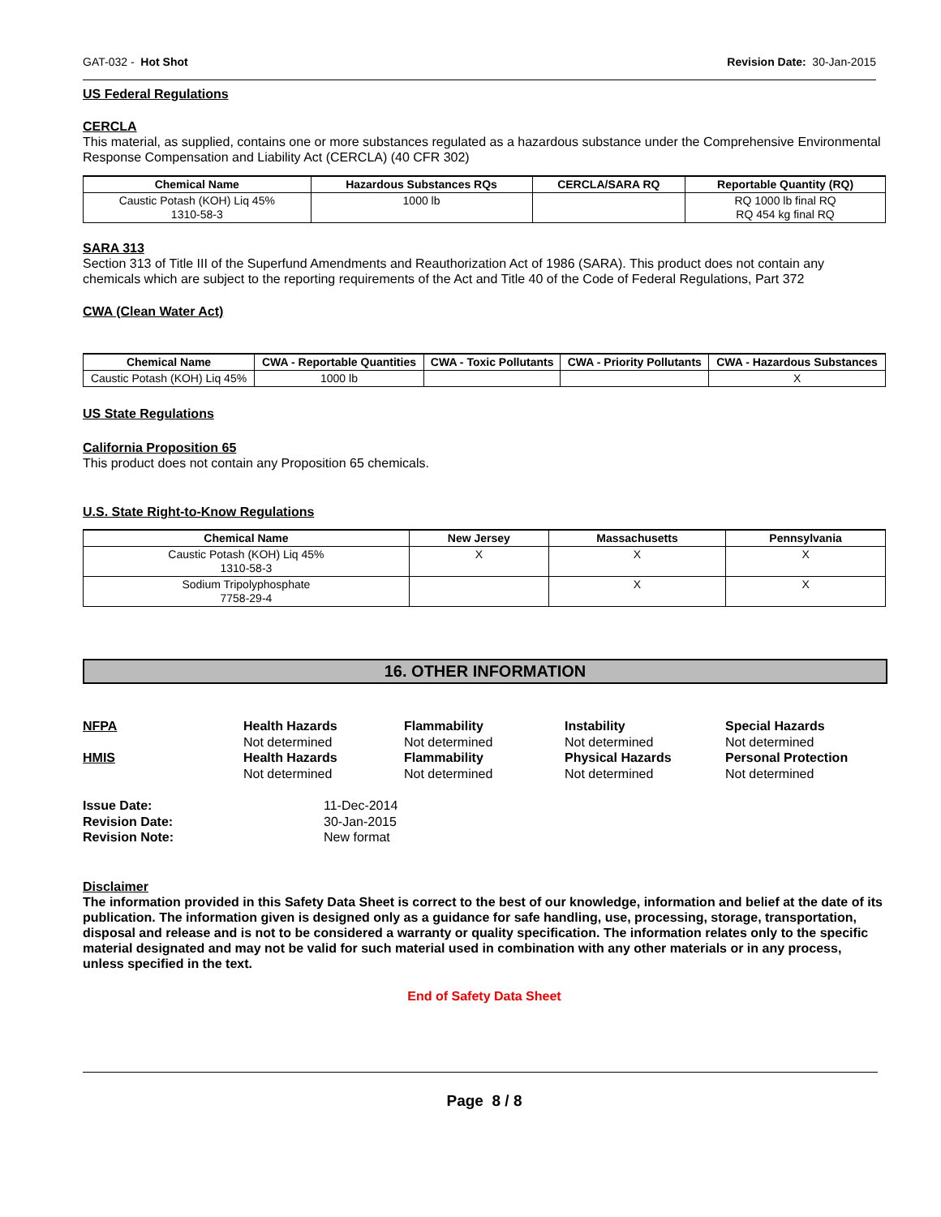GAT-032 - Hot Shot Revision Date: 30-Jan-2015
US Federal Regulations
CERCLA
This material, as supplied, contains one or more substances regulated as a hazardous substance under the Comprehensive Environmental Response Compensation and Liability Act (CERCLA) (40 CFR 302)
| Chemical Name | Hazardous Substances RQs | CERCLA/SARA RQ | Reportable Quantity (RQ) |
| --- | --- | --- | --- |
| Caustic Potash (KOH) Liq 45% 1310-58-3 | 1000 lb | | RQ 1000 lb final RQ RQ 454 kg final RQ |
SARA 313
Section 313 of Title III of the Superfund Amendments and Reauthorization Act of 1986 (SARA). This product does not contain any chemicals which are subject to the reporting requirements of the Act and Title 40 of the Code of Federal Regulations, Part 372
CWA (Clean Water Act)
| Chemical Name | CWA - Reportable Quantities | CWA - Toxic Pollutants | CWA - Priority Pollutants | CWA - Hazardous Substances |
| --- | --- | --- | --- | --- |
| Caustic Potash (KOH) Liq 45% | 1000 lb | | | X |
US State Regulations
California Proposition 65
This product does not contain any Proposition 65 chemicals.
U.S. State Right-to-Know Regulations
| Chemical Name | New Jersey | Massachusetts | Pennsylvania |
| --- | --- | --- | --- |
| Caustic Potash (KOH) Liq 45% 1310-58-3 | X | X | X |
| Sodium Tripolyphosphate 7758-29-4 | | X | X |
16. OTHER INFORMATION
NFPA
Health Hazards
Not determined
Flammability
Not determined
Instability
Not determined
Special Hazards
Not determined
HMIS
Health Hazards
Not determined
Flammability
Not determined
Physical Hazards
Not determined
Personal Protection
Not determined
Issue Date: 11-Dec-2014 Revision Date: 30-Jan-2015 Revision Note: New format
Disclaimer
The information provided in this Safety Data Sheet is correct to the best of our knowledge, information and belief at the date of its publication. The information given is designed only as a guidance for safe handling, use, processing, storage, transportation, disposal and release and is not to be considered a warranty or quality specification. The information relates only to the specific material designated and may not be valid for such material used in combination with any other materials or in any process, unless specified in the text.
End of Safety Data Sheet
Page 8 / 8